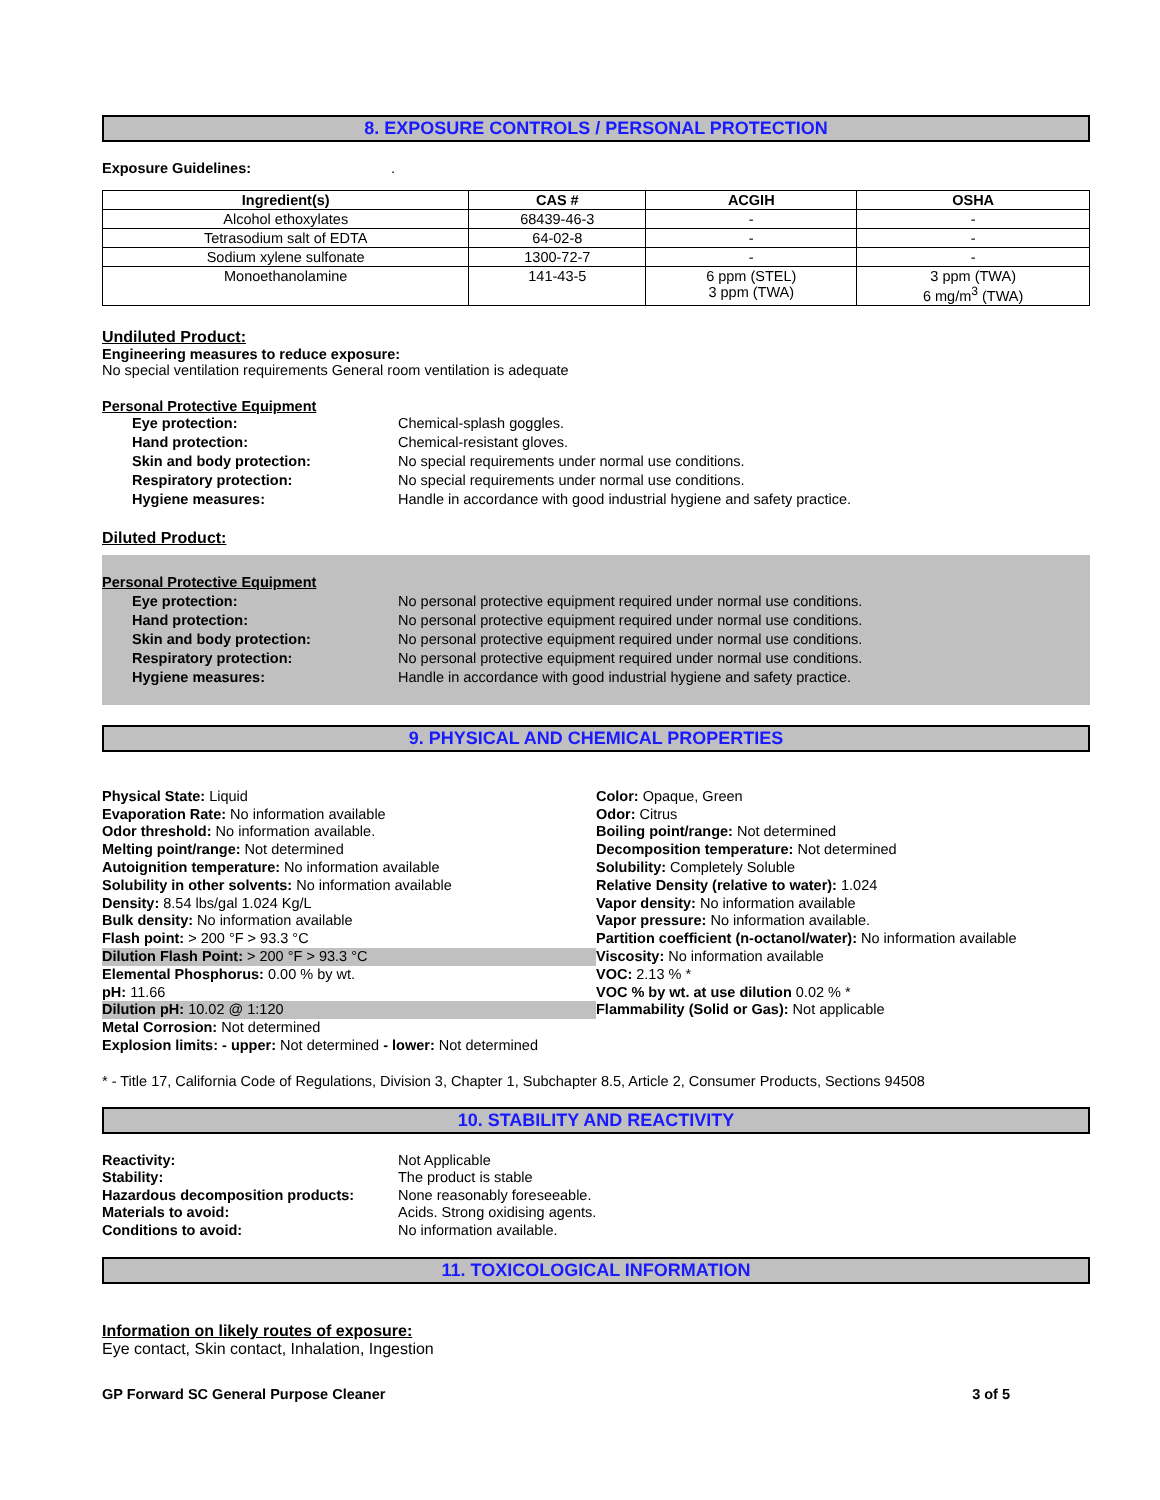8. EXPOSURE CONTROLS / PERSONAL PROTECTION
Exposure Guidelines:.
| Ingredient(s) | CAS # | ACGIH | OSHA |
| --- | --- | --- | --- |
| Alcohol ethoxylates | 68439-46-3 | - | - |
| Tetrasodium salt of EDTA | 64-02-8 | - | - |
| Sodium xylene sulfonate | 1300-72-7 | - | - |
| Monoethanolamine | 141-43-5 | 6 ppm (STEL) 3 ppm (TWA) | 3 ppm (TWA) 6 mg/m<sup>3</sup> (TWA) |
Undiluted Product:
Engineering measures to reduce exposure:
No special ventilation requirements General room ventilation is adequate
Personal Protective Equipment
Eye protection: Chemical-splash goggles.
Hand protection: Chemical-resistant gloves.
Skin and body protection: No special requirements under normal use conditions.
Respiratory protection: No special requirements under normal use conditions.
Hygiene measures: Handle in accordance with good industrial hygiene and safety practice.
Diluted Product:
Personal Protective Equipment
Eye protection: No personal protective equipment required under normal use conditions.
Hand protection: No personal protective equipment required under normal use conditions.
Skin and body protection: No personal protective equipment required under normal use conditions.
Respiratory protection: No personal protective equipment required under normal use conditions.
Hygiene measures: Handle in accordance with good industrial hygiene and safety practice.
9. PHYSICAL AND CHEMICAL PROPERTIES
Physical State: Liquid
Evaporation Rate: No information available
Odor threshold: No information available.
Melting point/range: Not determined
Autoignition temperature: No information available
Solubility in other solvents: No information available
Density: 8.54 lbs/gal 1.024 Kg/L
Bulk density: No information available
Flash point: > 200 °F > 93.3 °C
Dilution Flash Point: > 200 °F > 93.3 °C
Elemental Phosphorus: 0.00 % by wt.
pH: 11.66
Dilution pH: 10.02 @ 1:120
Metal Corrosion: Not determined
Explosion limits: - upper: Not determined - lower: Not determined
Color: Opaque, Green
Odor: Citrus
Boiling point/range: Not determined
Decomposition temperature: Not determined
Solubility: Completely Soluble
Relative Density (relative to water): 1.024
Vapor density: No information available
Vapor pressure: No information available.
Partition coefficient (n-octanol/water): No information available
Viscosity: No information available
VOC: 2.13 % *
VOC % by wt. at use dilution 0.02 % *
Flammability (Solid or Gas): Not applicable
* - Title 17, California Code of Regulations, Division 3, Chapter 1, Subchapter 8.5, Article 2, Consumer Products, Sections 94508
10. STABILITY AND REACTIVITY
Reactivity: Not Applicable
Stability: The product is stable
Hazardous decomposition products: None reasonably foreseeable.
Materials to avoid: Acids. Strong oxidising agents.
Conditions to avoid: No information available.
11. TOXICOLOGICAL INFORMATION
Information on likely routes of exposure:
Eye contact, Skin contact, Inhalation, Ingestion
GP Forward SC General Purpose Cleaner 3 of 5